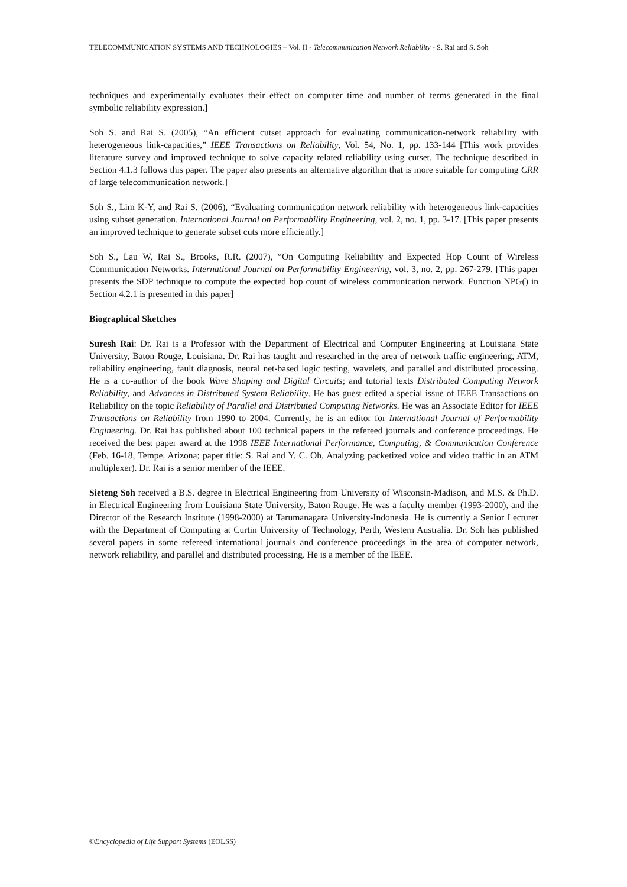TELECOMMUNICATION SYSTEMS AND TECHNOLOGIES – Vol. II - Telecommunication Network Reliability - S. Rai and S. Soh
techniques and experimentally evaluates their effect on computer time and number of terms generated in the final symbolic reliability expression.]
Soh S. and Rai S. (2005), “An efficient cutset approach for evaluating communication-network reliability with heterogeneous link-capacities,” IEEE Transactions on Reliability, Vol. 54, No. 1, pp. 133-144 [This work provides literature survey and improved technique to solve capacity related reliability using cutset. The technique described in Section 4.1.3 follows this paper. The paper also presents an alternative algorithm that is more suitable for computing CRR of large telecommunication network.]
Soh S., Lim K-Y, and Rai S. (2006), “Evaluating communication network reliability with heterogeneous link-capacities using subset generation. International Journal on Performability Engineering, vol. 2, no. 1, pp. 3-17. [This paper presents an improved technique to generate subset cuts more efficiently.]
Soh S., Lau W, Rai S., Brooks, R.R. (2007), “On Computing Reliability and Expected Hop Count of Wireless Communication Networks. International Journal on Performability Engineering, vol. 3, no. 2, pp. 267-279. [This paper presents the SDP technique to compute the expected hop count of wireless communication network. Function NPG() in Section 4.2.1 is presented in this paper]
Biographical Sketches
Suresh Rai: Dr. Rai is a Professor with the Department of Electrical and Computer Engineering at Louisiana State University, Baton Rouge, Louisiana. Dr. Rai has taught and researched in the area of network traffic engineering, ATM, reliability engineering, fault diagnosis, neural net-based logic testing, wavelets, and parallel and distributed processing. He is a co-author of the book Wave Shaping and Digital Circuits; and tutorial texts Distributed Computing Network Reliability, and Advances in Distributed System Reliability. He has guest edited a special issue of IEEE Transactions on Reliability on the topic Reliability of Parallel and Distributed Computing Networks. He was an Associate Editor for IEEE Transactions on Reliability from 1990 to 2004. Currently, he is an editor for International Journal of Performability Engineering. Dr. Rai has published about 100 technical papers in the refereed journals and conference proceedings. He received the best paper award at the 1998 IEEE International Performance, Computing, & Communication Conference (Feb. 16-18, Tempe, Arizona; paper title: S. Rai and Y. C. Oh, Analyzing packetized voice and video traffic in an ATM multiplexer). Dr. Rai is a senior member of the IEEE.
Sieteng Soh received a B.S. degree in Electrical Engineering from University of Wisconsin-Madison, and M.S. & Ph.D. in Electrical Engineering from Louisiana State University, Baton Rouge. He was a faculty member (1993-2000), and the Director of the Research Institute (1998-2000) at Tarumanagara University-Indonesia. He is currently a Senior Lecturer with the Department of Computing at Curtin University of Technology, Perth, Western Australia. Dr. Soh has published several papers in some refereed international journals and conference proceedings in the area of computer network, network reliability, and parallel and distributed processing. He is a member of the IEEE.
©Encyclopedia of Life Support Systems (EOLSS)